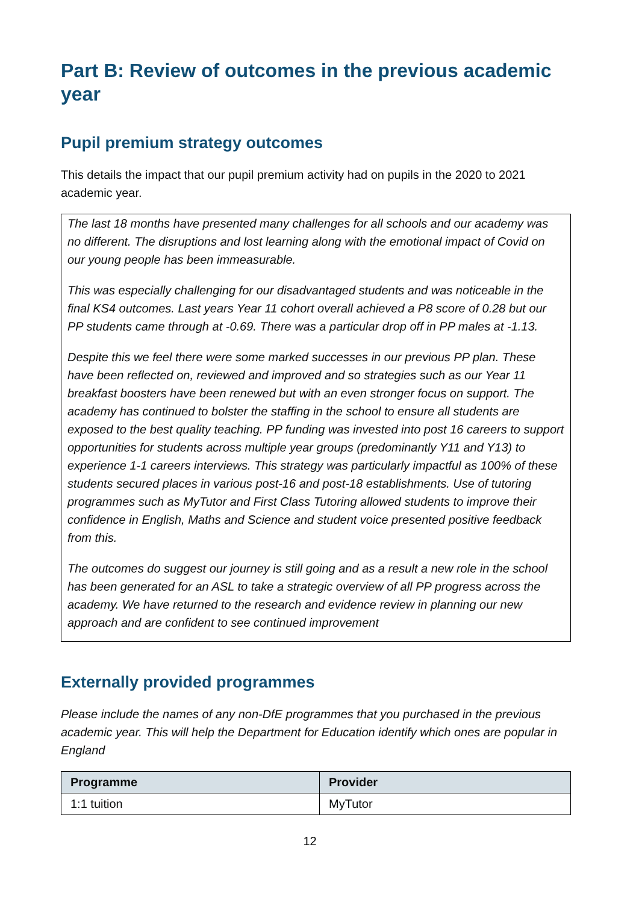Part B: Review of outcomes in the previous academic year
Pupil premium strategy outcomes
This details the impact that our pupil premium activity had on pupils in the 2020 to 2021 academic year.
The last 18 months have presented many challenges for all schools and our academy was no different. The disruptions and lost learning along with the emotional impact of Covid on our young people has been immeasurable.
This was especially challenging for our disadvantaged students and was noticeable in the final KS4 outcomes. Last years Year 11 cohort overall achieved a P8 score of 0.28 but our PP students came through at -0.69. There was a particular drop off in PP males at -1.13.
Despite this we feel there were some marked successes in our previous PP plan. These have been reflected on, reviewed and improved and so strategies such as our Year 11 breakfast boosters have been renewed but with an even stronger focus on support. The academy has continued to bolster the staffing in the school to ensure all students are exposed to the best quality teaching. PP funding was invested into post 16 careers to support opportunities for students across multiple year groups (predominantly Y11 and Y13) to experience 1-1 careers interviews. This strategy was particularly impactful as 100% of these students secured places in various post-16 and post-18 establishments. Use of tutoring programmes such as MyTutor and First Class Tutoring allowed students to improve their confidence in English, Maths and Science and student voice presented positive feedback from this.
The outcomes do suggest our journey is still going and as a result a new role in the school has been generated for an ASL to take a strategic overview of all PP progress across the academy. We have returned to the research and evidence review in planning our new approach and are confident to see continued improvement
Externally provided programmes
Please include the names of any non-DfE programmes that you purchased in the previous academic year. This will help the Department for Education identify which ones are popular in England
| Programme | Provider |
| --- | --- |
| 1:1 tuition | MyTutor |
12